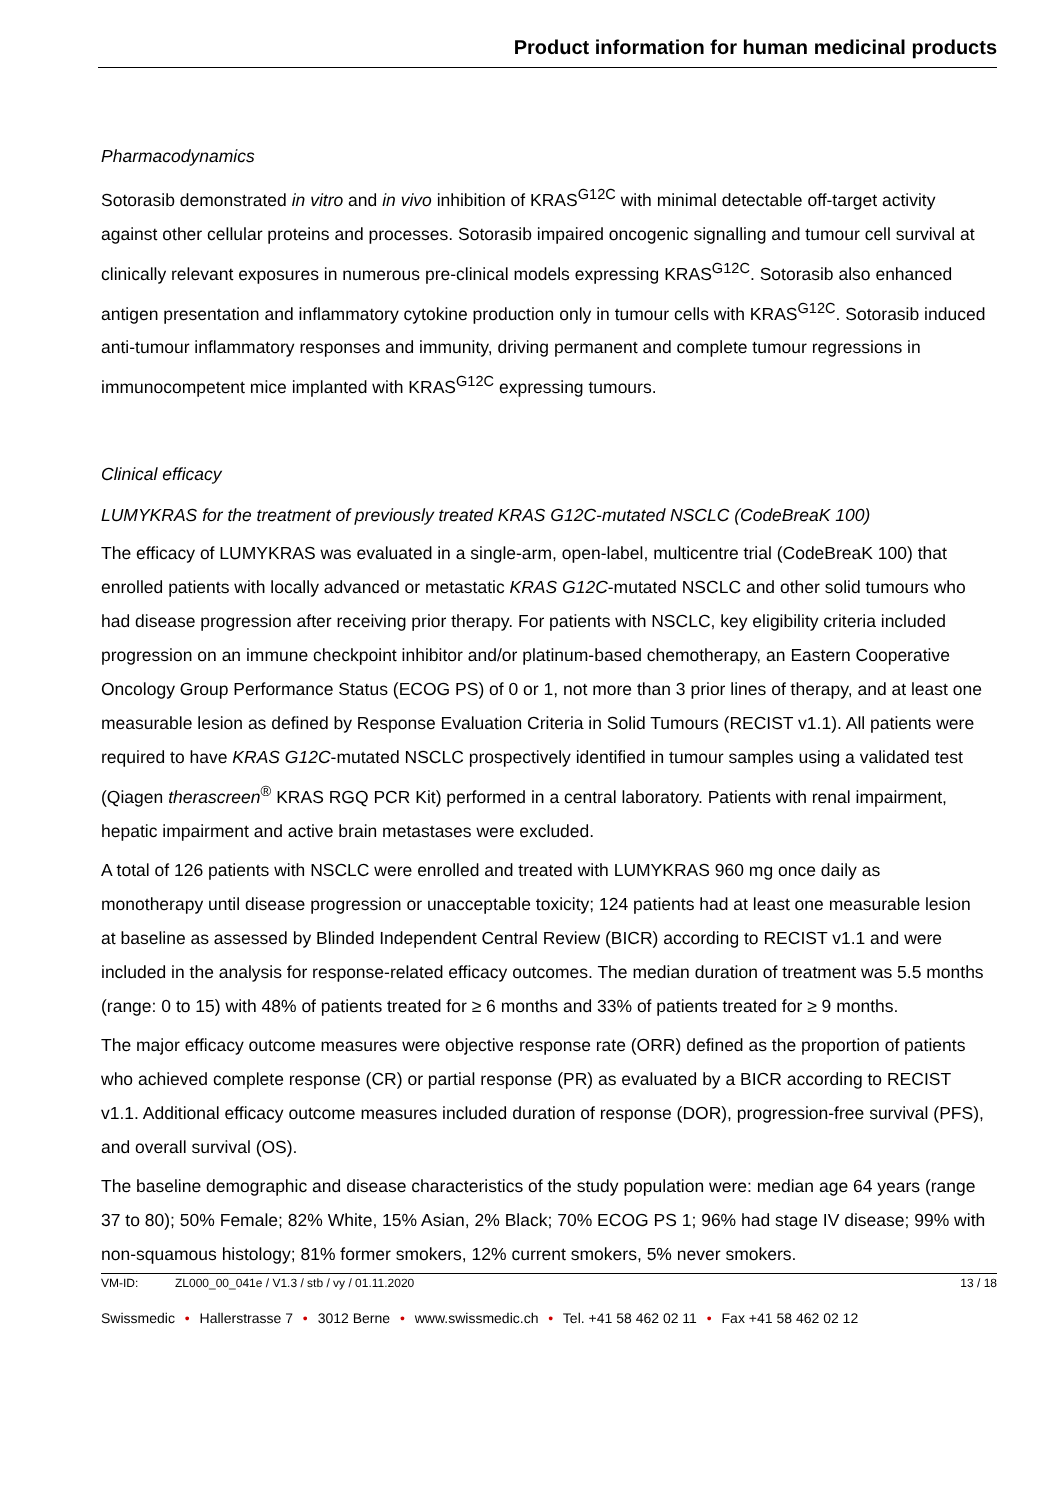Product information for human medicinal products
Pharmacodynamics
Sotorasib demonstrated in vitro and in vivo inhibition of KRAS<sup>G12C</sup> with minimal detectable off-target activity against other cellular proteins and processes. Sotorasib impaired oncogenic signalling and tumour cell survival at clinically relevant exposures in numerous pre-clinical models expressing KRAS<sup>G12C</sup>. Sotorasib also enhanced antigen presentation and inflammatory cytokine production only in tumour cells with KRAS<sup>G12C</sup>. Sotorasib induced anti-tumour inflammatory responses and immunity, driving permanent and complete tumour regressions in immunocompetent mice implanted with KRAS<sup>G12C</sup> expressing tumours.
Clinical efficacy
LUMYKRAS for the treatment of previously treated KRAS G12C-mutated NSCLC (CodeBreaK 100)
The efficacy of LUMYKRAS was evaluated in a single-arm, open-label, multicentre trial (CodeBreaK 100) that enrolled patients with locally advanced or metastatic KRAS G12C-mutated NSCLC and other solid tumours who had disease progression after receiving prior therapy. For patients with NSCLC, key eligibility criteria included progression on an immune checkpoint inhibitor and/or platinum-based chemotherapy, an Eastern Cooperative Oncology Group Performance Status (ECOG PS) of 0 or 1, not more than 3 prior lines of therapy, and at least one measurable lesion as defined by Response Evaluation Criteria in Solid Tumours (RECIST v1.1). All patients were required to have KRAS G12C-mutated NSCLC prospectively identified in tumour samples using a validated test (Qiagen therascreen<sup>®</sup> KRAS RGQ PCR Kit) performed in a central laboratory. Patients with renal impairment, hepatic impairment and active brain metastases were excluded.
A total of 126 patients with NSCLC were enrolled and treated with LUMYKRAS 960 mg once daily as monotherapy until disease progression or unacceptable toxicity; 124 patients had at least one measurable lesion at baseline as assessed by Blinded Independent Central Review (BICR) according to RECIST v1.1 and were included in the analysis for response-related efficacy outcomes. The median duration of treatment was 5.5 months (range: 0 to 15) with 48% of patients treated for ≥ 6 months and 33% of patients treated for ≥ 9 months.
The major efficacy outcome measures were objective response rate (ORR) defined as the proportion of patients who achieved complete response (CR) or partial response (PR) as evaluated by a BICR according to RECIST v1.1. Additional efficacy outcome measures included duration of response (DOR), progression-free survival (PFS), and overall survival (OS).
The baseline demographic and disease characteristics of the study population were: median age 64 years (range 37 to 80); 50% Female; 82% White, 15% Asian, 2% Black; 70% ECOG PS 1; 96% had stage IV disease; 99% with non-squamous histology; 81% former smokers, 12% current smokers, 5% never smokers.
VM-ID: ZL000_00_041e / V1.3 / stb / vy / 01.11.2020 13 / 18
Swissmedic • Hallerstrasse 7 • 3012 Berne • www.swissmedic.ch • Tel. +41 58 462 02 11 • Fax +41 58 462 02 12